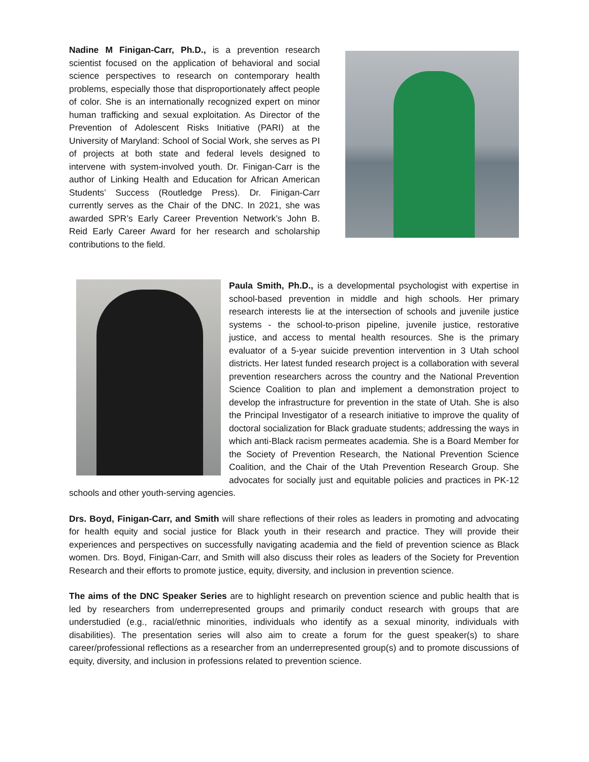Nadine M Finigan-Carr, Ph.D., is a prevention research scientist focused on the application of behavioral and social science perspectives to research on contemporary health problems, especially those that disproportionately affect people of color. She is an internationally recognized expert on minor human trafficking and sexual exploitation. As Director of the Prevention of Adolescent Risks Initiative (PARI) at the University of Maryland: School of Social Work, she serves as PI of projects at both state and federal levels designed to intervene with system-involved youth. Dr. Finigan-Carr is the author of Linking Health and Education for African American Students’ Success (Routledge Press). Dr. Finigan-Carr currently serves as the Chair of the DNC. In 2021, she was awarded SPR’s Early Career Prevention Network’s John B. Reid Early Career Award for her research and scholarship contributions to the field.
Paula Smith, Ph.D., is a developmental psychologist with expertise in school-based prevention in middle and high schools. Her primary research interests lie at the intersection of schools and juvenile justice systems - the school-to-prison pipeline, juvenile justice, restorative justice, and access to mental health resources. She is the primary evaluator of a 5-year suicide prevention intervention in 3 Utah school districts. Her latest funded research project is a collaboration with several prevention researchers across the country and the National Prevention Science Coalition to plan and implement a demonstration project to develop the infrastructure for prevention in the state of Utah. She is also the Principal Investigator of a research initiative to improve the quality of doctoral socialization for Black graduate students; addressing the ways in which anti-Black racism permeates academia. She is a Board Member for the Society of Prevention Research, the National Prevention Science Coalition, and the Chair of the Utah Prevention Research Group. She advocates for socially just and equitable policies and practices in PK-12 schools and other youth-serving agencies.
Drs. Boyd, Finigan-Carr, and Smith will share reflections of their roles as leaders in promoting and advocating for health equity and social justice for Black youth in their research and practice. They will provide their experiences and perspectives on successfully navigating academia and the field of prevention science as Black women. Drs. Boyd, Finigan-Carr, and Smith will also discuss their roles as leaders of the Society for Prevention Research and their efforts to promote justice, equity, diversity, and inclusion in prevention science.
The aims of the DNC Speaker Series are to highlight research on prevention science and public health that is led by researchers from underrepresented groups and primarily conduct research with groups that are understudied (e.g., racial/ethnic minorities, individuals who identify as a sexual minority, individuals with disabilities). The presentation series will also aim to create a forum for the guest speaker(s) to share career/professional reflections as a researcher from an underrepresented group(s) and to promote discussions of equity, diversity, and inclusion in professions related to prevention science.